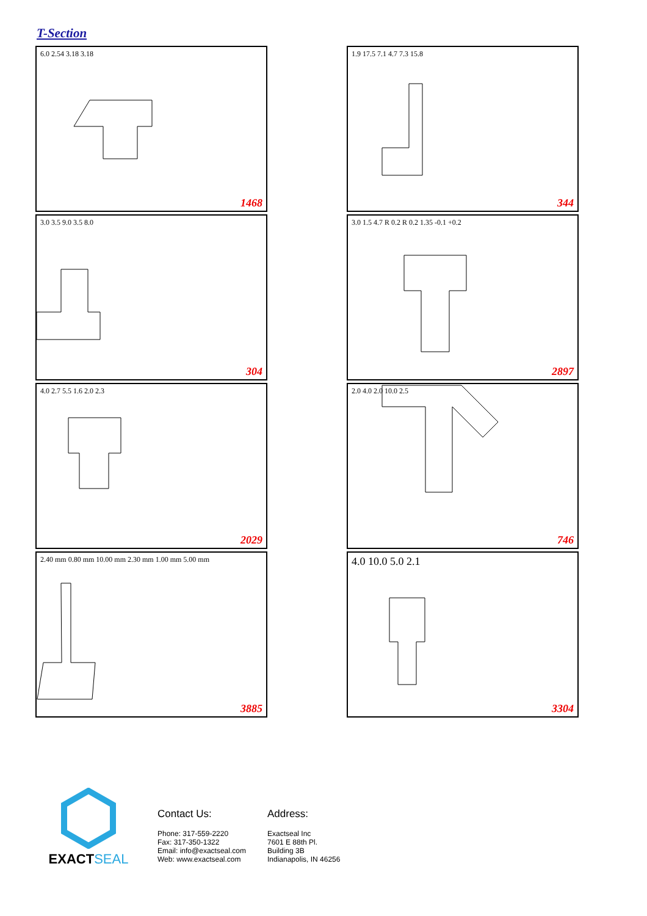T-Section
6.0 2.54 3.18 3.18
1468
1.9 17.5 7.1 4.7 7.3 15.8
344
3.0 3.5 9.0 3.5 8.0
304
3.0 1.5 4.7 R 0.2 R 0.2 1.35 -0.1 +0.2
2897
4.0 2.7 5.5 1.6 2.0 2.3
2029
2.0 4.0 2.0 10.0 2.5
746
2.40 mm 0.80 mm 10.00 mm 2.30 mm 1.00 mm 5.00 mm
3885
4.0 10.0 5.0 2.1
3304
EXACTSEAL
Contact Us:
Phone: 317-559-2220
Fax: 317-350-1322
Email: info@exactseal.com
Web: www.exactseal.com
Address:
Exactseal Inc
7601 E 88th Pl.
Building 3B
Indianapolis, IN 46256